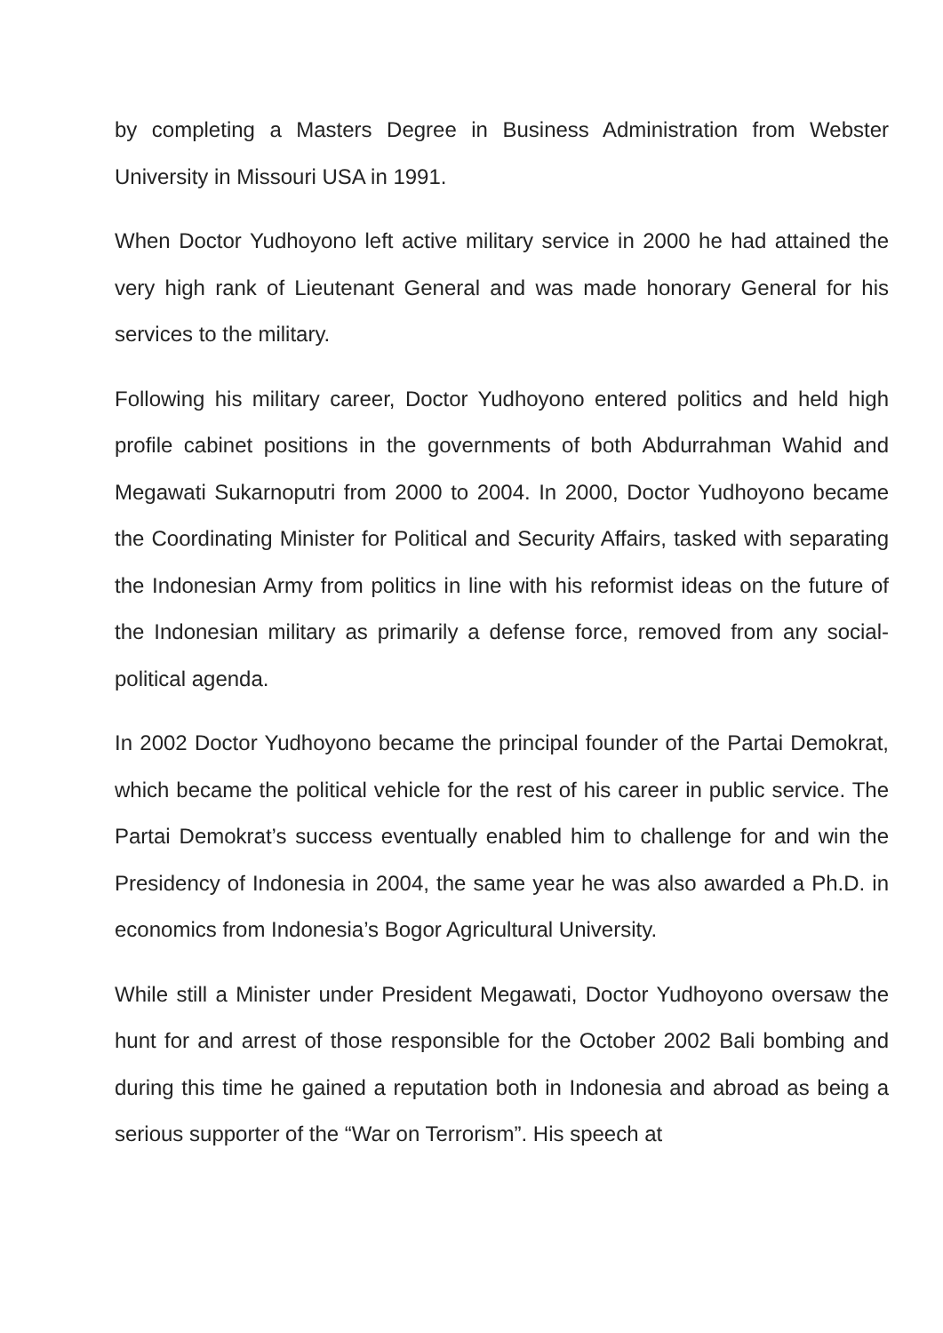by completing a Masters Degree in Business Administration from Webster University in Missouri USA in 1991.
When Doctor Yudhoyono left active military service in 2000 he had attained the very high rank of Lieutenant General and was made honorary General for his services to the military.
Following his military career, Doctor Yudhoyono entered politics and held high profile cabinet positions in the governments of both Abdurrahman Wahid and Megawati Sukarnoputri from 2000 to 2004. In 2000, Doctor Yudhoyono became the Coordinating Minister for Political and Security Affairs, tasked with separating the Indonesian Army from politics in line with his reformist ideas on the future of the Indonesian military as primarily a defense force, removed from any social-political agenda.
In 2002 Doctor Yudhoyono became the principal founder of the Partai Demokrat, which became the political vehicle for the rest of his career in public service. The Partai Demokrat’s success eventually enabled him to challenge for and win the Presidency of Indonesia in 2004, the same year he was also awarded a Ph.D. in economics from Indonesia’s Bogor Agricultural University.
While still a Minister under President Megawati, Doctor Yudhoyono oversaw the hunt for and arrest of those responsible for the October 2002 Bali bombing and during this time he gained a reputation both in Indonesia and abroad as being a serious supporter of the “War on Terrorism”. His speech at